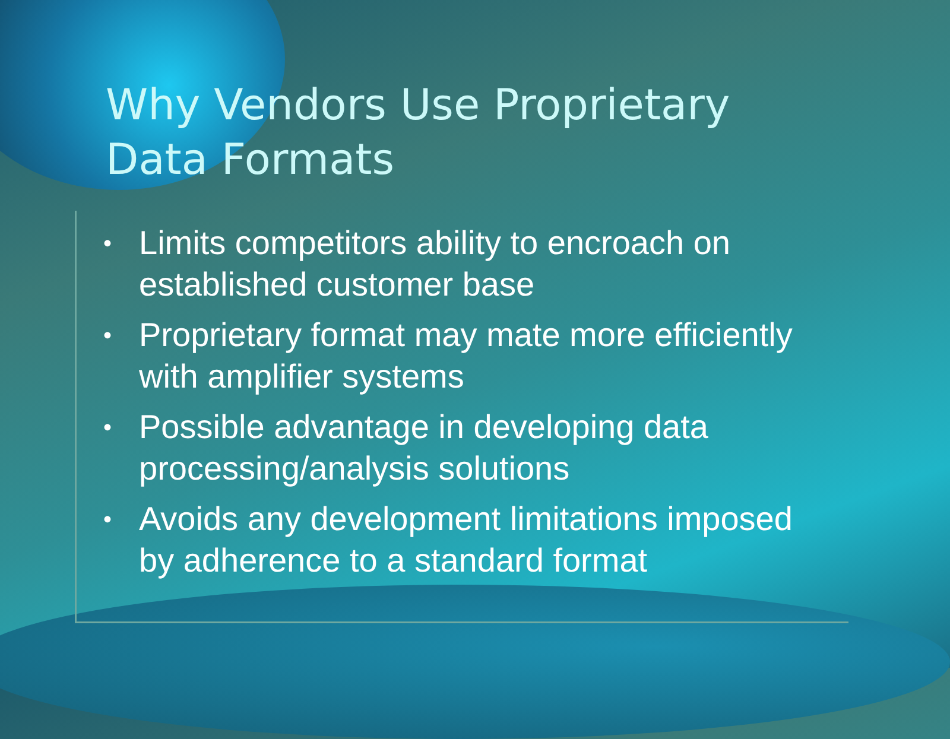Why Vendors Use Proprietary
Data Formats
• Limits competitors ability to encroach on established customer base
• Proprietary format may mate more efficiently with amplifier systems
• Possible advantage in developing data processing/analysis solutions
• Avoids any development limitations imposed by adherence to a standard format